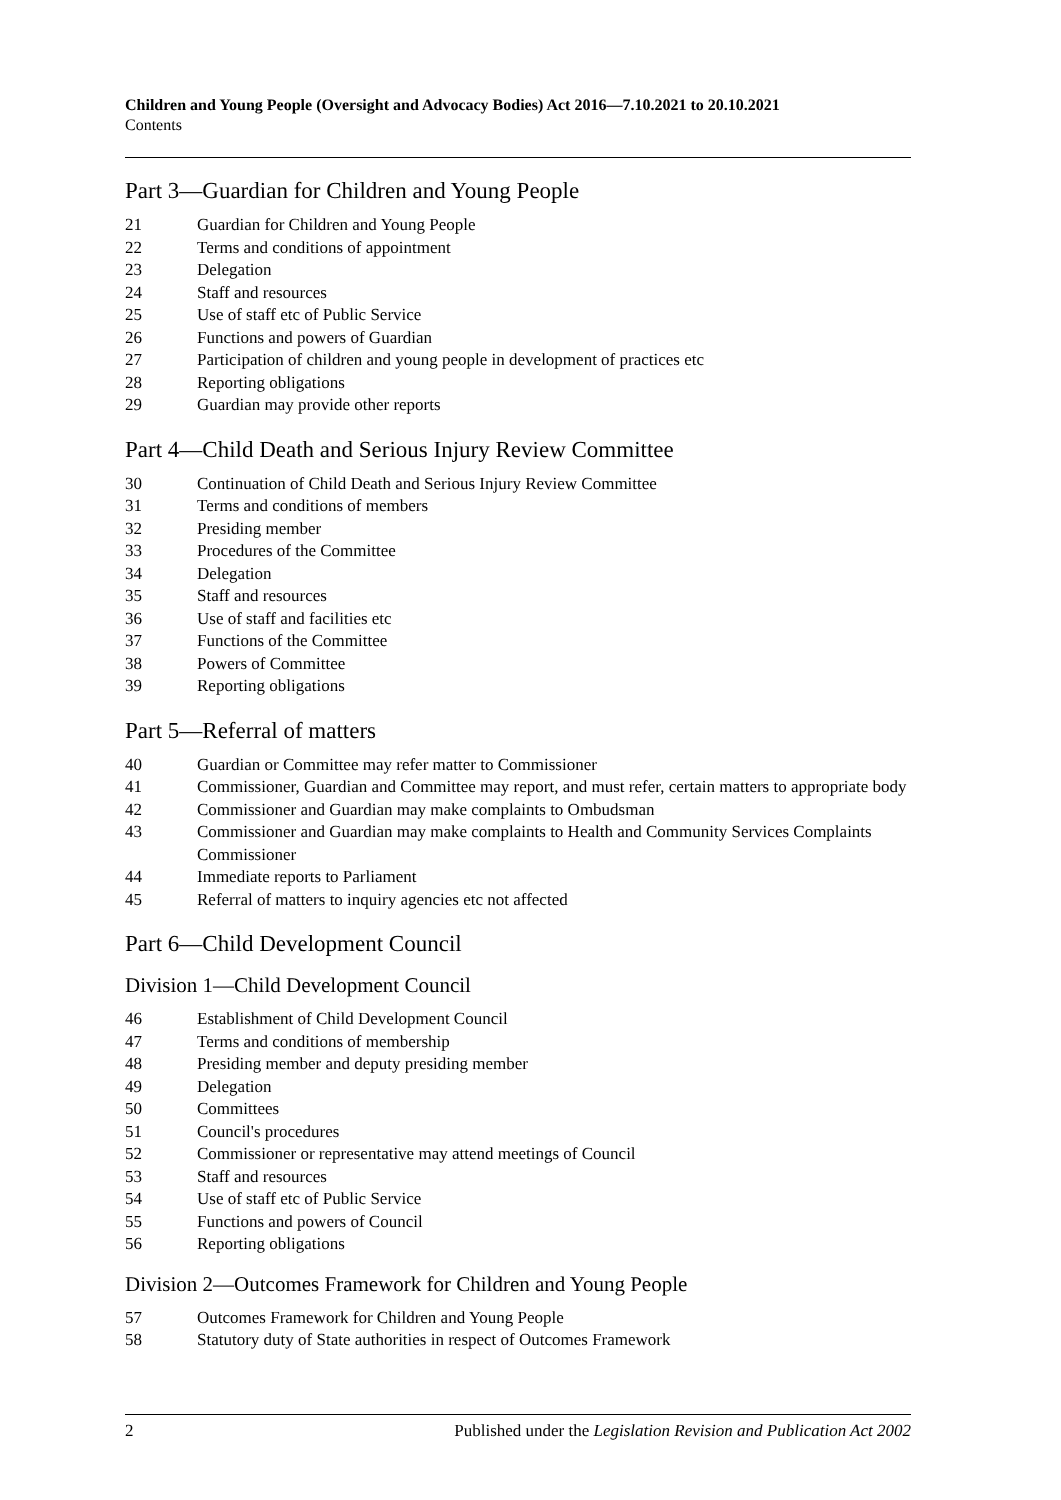Children and Young People (Oversight and Advocacy Bodies) Act 2016—7.10.2021 to 20.10.2021
Contents
Part 3—Guardian for Children and Young People
21 Guardian for Children and Young People
22 Terms and conditions of appointment
23 Delegation
24 Staff and resources
25 Use of staff etc of Public Service
26 Functions and powers of Guardian
27 Participation of children and young people in development of practices etc
28 Reporting obligations
29 Guardian may provide other reports
Part 4—Child Death and Serious Injury Review Committee
30 Continuation of Child Death and Serious Injury Review Committee
31 Terms and conditions of members
32 Presiding member
33 Procedures of the Committee
34 Delegation
35 Staff and resources
36 Use of staff and facilities etc
37 Functions of the Committee
38 Powers of Committee
39 Reporting obligations
Part 5—Referral of matters
40 Guardian or Committee may refer matter to Commissioner
41 Commissioner, Guardian and Committee may report, and must refer, certain matters to appropriate body
42 Commissioner and Guardian may make complaints to Ombudsman
43 Commissioner and Guardian may make complaints to Health and Community Services Complaints Commissioner
44 Immediate reports to Parliament
45 Referral of matters to inquiry agencies etc not affected
Part 6—Child Development Council
Division 1—Child Development Council
46 Establishment of Child Development Council
47 Terms and conditions of membership
48 Presiding member and deputy presiding member
49 Delegation
50 Committees
51 Council's procedures
52 Commissioner or representative may attend meetings of Council
53 Staff and resources
54 Use of staff etc of Public Service
55 Functions and powers of Council
56 Reporting obligations
Division 2—Outcomes Framework for Children and Young People
57 Outcomes Framework for Children and Young People
58 Statutory duty of State authorities in respect of Outcomes Framework
2 Published under the Legislation Revision and Publication Act 2002